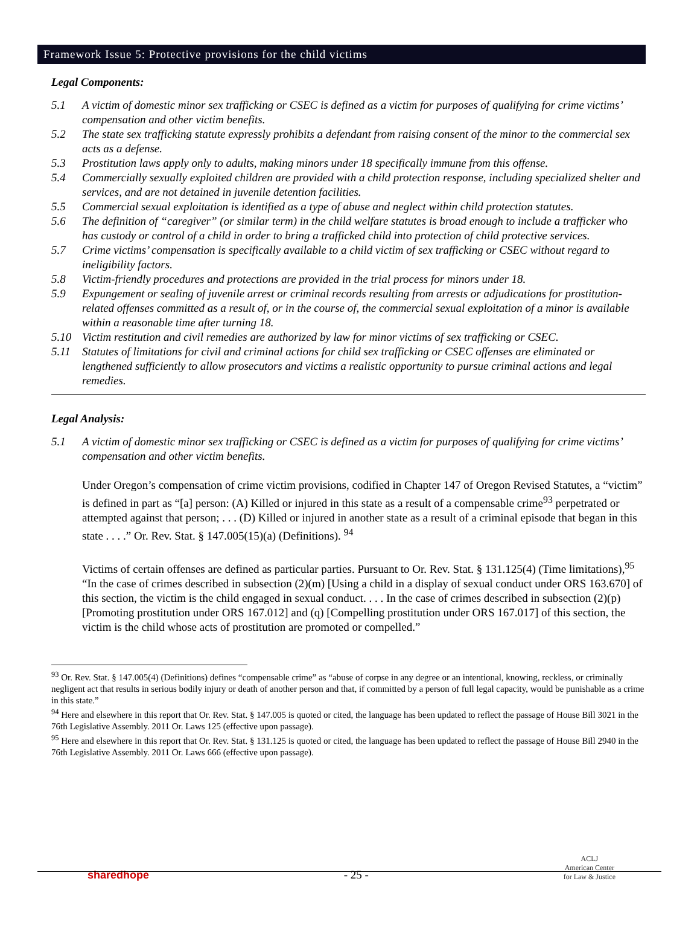Framework Issue 5: Protective provisions for the child victims
Legal Components:
5.1 A victim of domestic minor sex trafficking or CSEC is defined as a victim for purposes of qualifying for crime victims’ compensation and other victim benefits.
5.2 The state sex trafficking statute expressly prohibits a defendant from raising consent of the minor to the commercial sex acts as a defense.
5.3 Prostitution laws apply only to adults, making minors under 18 specifically immune from this offense.
5.4 Commercially sexually exploited children are provided with a child protection response, including specialized shelter and services, and are not detained in juvenile detention facilities.
5.5 Commercial sexual exploitation is identified as a type of abuse and neglect within child protection statutes.
5.6 The definition of “caregiver” (or similar term) in the child welfare statutes is broad enough to include a trafficker who has custody or control of a child in order to bring a trafficked child into protection of child protective services.
5.7 Crime victims’ compensation is specifically available to a child victim of sex trafficking or CSEC without regard to ineligibility factors.
5.8 Victim-friendly procedures and protections are provided in the trial process for minors under 18.
5.9 Expungement or sealing of juvenile arrest or criminal records resulting from arrests or adjudications for prostitution-related offenses committed as a result of, or in the course of, the commercial sexual exploitation of a minor is available within a reasonable time after turning 18.
5.10 Victim restitution and civil remedies are authorized by law for minor victims of sex trafficking or CSEC.
5.11 Statutes of limitations for civil and criminal actions for child sex trafficking or CSEC offenses are eliminated or lengthened sufficiently to allow prosecutors and victims a realistic opportunity to pursue criminal actions and legal remedies.
Legal Analysis:
5.1 A victim of domestic minor sex trafficking or CSEC is defined as a victim for purposes of qualifying for crime victims’ compensation and other victim benefits.
Under Oregon’s compensation of crime victim provisions, codified in Chapter 147 of Oregon Revised Statutes, a “victim” is defined in part as “[a] person: (A) Killed or injured in this state as a result of a compensable crime<sup>93</sup> perpetrated or attempted against that person; . . . (D) Killed or injured in another state as a result of a criminal episode that began in this state . . . .” Or. Rev. Stat. § 147.005(15)(a) (Definitions). <sup>94</sup>
Victims of certain offenses are defined as particular parties. Pursuant to Or. Rev. Stat. § 131.125(4) (Time limitations),<sup>95</sup> “In the case of crimes described in subsection (2)(m) [Using a child in a display of sexual conduct under ORS 163.670] of this section, the victim is the child engaged in sexual conduct. . . . In the case of crimes described in subsection (2)(p) [Promoting prostitution under ORS 167.012] and (q) [Compelling prostitution under ORS 167.017] of this section, the victim is the child whose acts of prostitution are promoted or compelled.”
<sup>93</sup> Or. Rev. Stat. § 147.005(4) (Definitions) defines “compensable crime” as “abuse of corpse in any degree or an intentional, knowing, reckless, or criminally negligent act that results in serious bodily injury or death of another person and that, if committed by a person of full legal capacity, would be punishable as a crime in this state.”
<sup>94</sup> Here and elsewhere in this report that Or. Rev. Stat. § 147.005 is quoted or cited, the language has been updated to reflect the passage of House Bill 3021 in the 76th Legislative Assembly. 2011 Or. Laws 125 (effective upon passage).
<sup>95</sup> Here and elsewhere in this report that Or. Rev. Stat. § 131.125 is quoted or cited, the language has been updated to reflect the passage of House Bill 2940 in the 76th Legislative Assembly. 2011 Or. Laws 666 (effective upon passage).
sharedhope - 25 - ACLJ
American Center
for Law & Justice